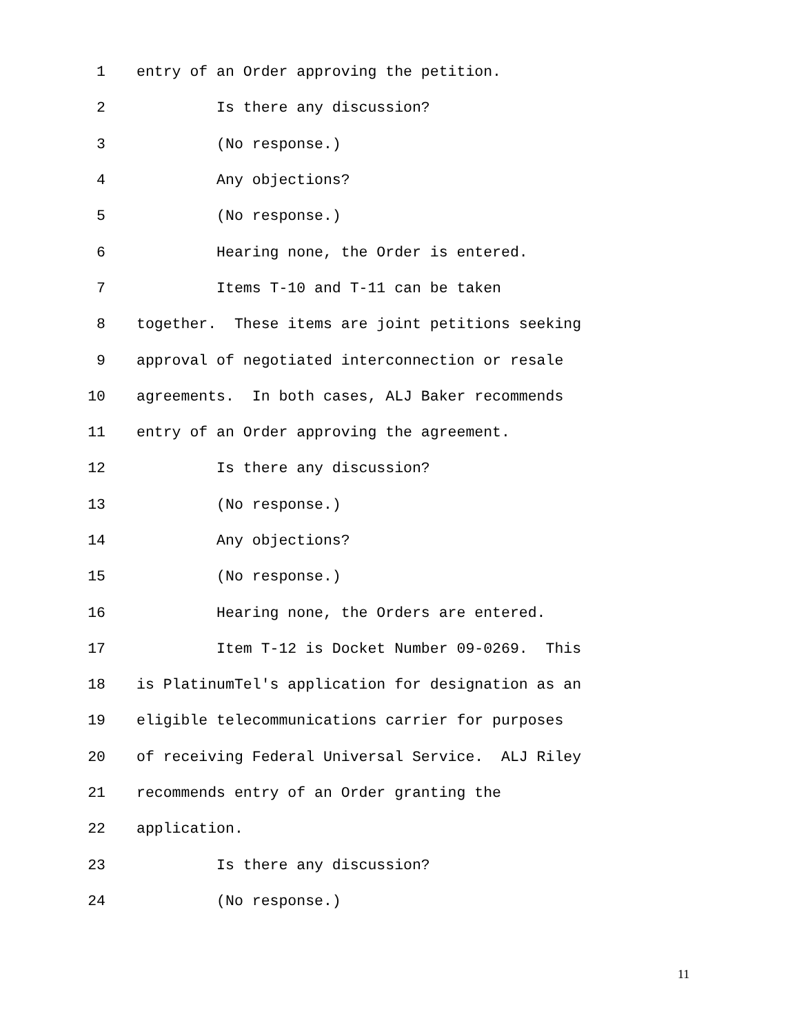1 entry of an Order approving the petition.
2 Is there any discussion?
3 (No response.)
4 Any objections?
5 (No response.)
6 Hearing none, the Order is entered.
7 Items T-10 and T-11 can be taken
8 together. These items are joint petitions seeking
9 approval of negotiated interconnection or resale
10 agreements. In both cases, ALJ Baker recommends
11 entry of an Order approving the agreement.
12 Is there any discussion?
13 (No response.)
14 Any objections?
15 (No response.)
16 Hearing none, the Orders are entered.
17 Item T-12 is Docket Number 09-0269. This
18 is PlatinumTel's application for designation as an
19 eligible telecommunications carrier for purposes
20 of receiving Federal Universal Service. ALJ Riley
21 recommends entry of an Order granting the
22 application.
23 Is there any discussion?
24 (No response.)
11